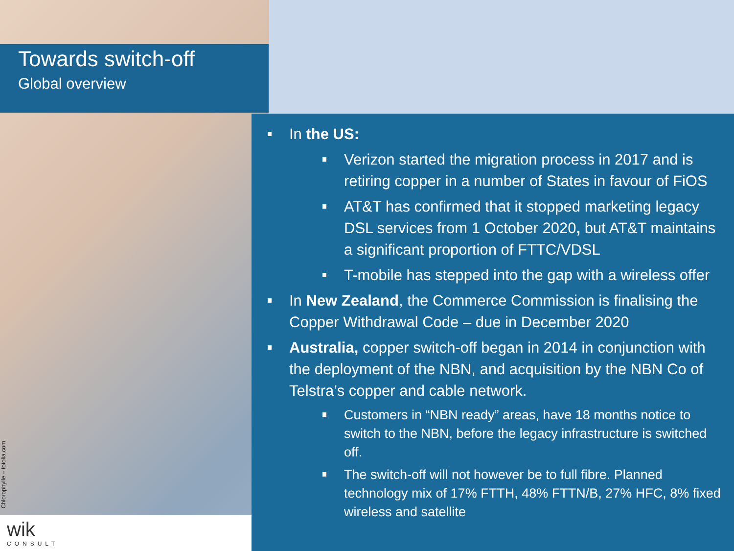Towards switch-off
Global overview
In the US:
Verizon started the migration process in 2017 and is retiring copper in a number of States in favour of FiOS
AT&T has confirmed that it stopped marketing legacy DSL services from 1 October 2020, but AT&T maintains a significant proportion of FTTC/VDSL
T-mobile has stepped into the gap with a wireless offer
In New Zealand, the Commerce Commission is finalising the Copper Withdrawal Code – due in December 2020
Australia, copper switch-off began in 2014 in conjunction with the deployment of the NBN, and acquisition by the NBN Co of Telstra’s copper and cable network.
Customers in “NBN ready” areas, have 18 months notice to switch to the NBN, before the legacy infrastructure is switched off.
The switch-off will not however be to full fibre. Planned technology mix of 17% FTTH, 48% FTTN/B, 27% HFC, 8% fixed wireless and satellite
Chlorophylle – fotolia.com
wik
CONSULT